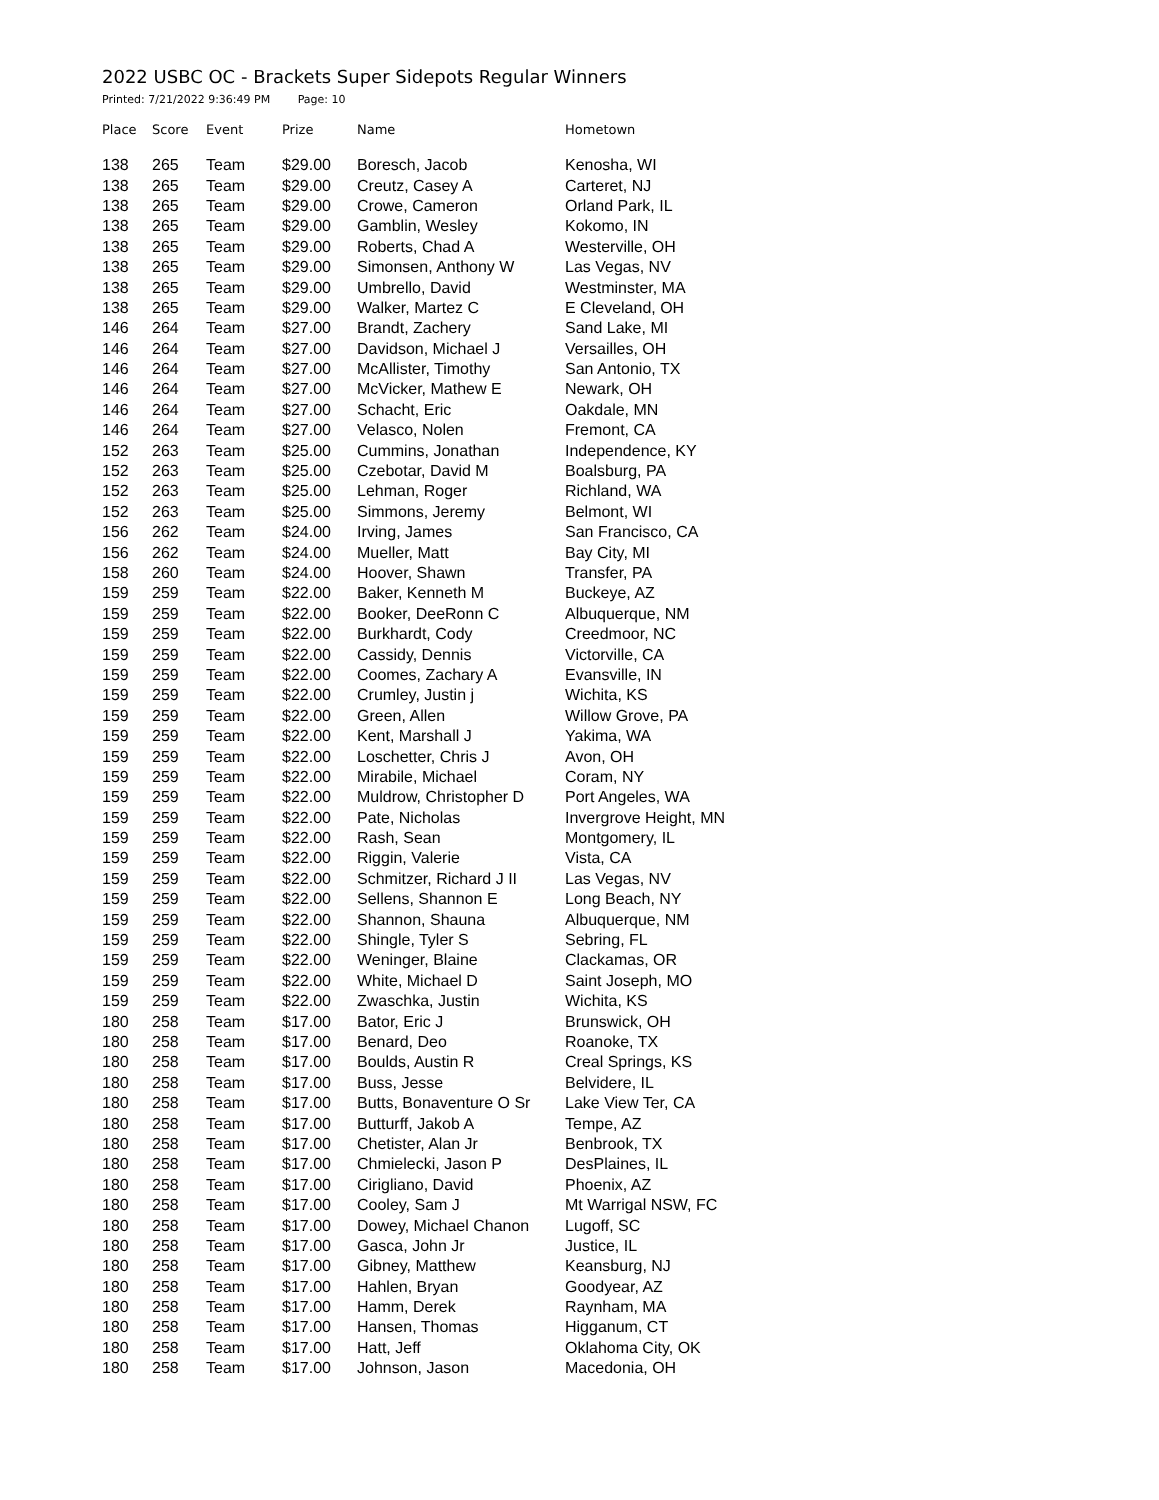2022 USBC OC - Brackets Super Sidepots Regular Winners
Printed: 7/21/2022 9:36:49 PM Page: 10
| Place | Score | Event | Prize | Name | Hometown |
| --- | --- | --- | --- | --- | --- |
| 138 | 265 | Team | $29.00 | Boresch, Jacob | Kenosha, WI |
| 138 | 265 | Team | $29.00 | Creutz, Casey A | Carteret, NJ |
| 138 | 265 | Team | $29.00 | Crowe, Cameron | Orland Park, IL |
| 138 | 265 | Team | $29.00 | Gamblin, Wesley | Kokomo, IN |
| 138 | 265 | Team | $29.00 | Roberts, Chad A | Westerville, OH |
| 138 | 265 | Team | $29.00 | Simonsen, Anthony W | Las Vegas, NV |
| 138 | 265 | Team | $29.00 | Umbrello, David | Westminster, MA |
| 138 | 265 | Team | $29.00 | Walker, Martez C | E Cleveland, OH |
| 146 | 264 | Team | $27.00 | Brandt, Zachery | Sand Lake, MI |
| 146 | 264 | Team | $27.00 | Davidson, Michael J | Versailles, OH |
| 146 | 264 | Team | $27.00 | McAllister, Timothy | San Antonio, TX |
| 146 | 264 | Team | $27.00 | McVicker, Mathew E | Newark, OH |
| 146 | 264 | Team | $27.00 | Schacht, Eric | Oakdale, MN |
| 146 | 264 | Team | $27.00 | Velasco, Nolen | Fremont, CA |
| 152 | 263 | Team | $25.00 | Cummins, Jonathan | Independence, KY |
| 152 | 263 | Team | $25.00 | Czebotar, David M | Boalsburg, PA |
| 152 | 263 | Team | $25.00 | Lehman, Roger | Richland, WA |
| 152 | 263 | Team | $25.00 | Simmons, Jeremy | Belmont, WI |
| 156 | 262 | Team | $24.00 | Irving, James | San Francisco, CA |
| 156 | 262 | Team | $24.00 | Mueller, Matt | Bay City, MI |
| 158 | 260 | Team | $24.00 | Hoover, Shawn | Transfer, PA |
| 159 | 259 | Team | $22.00 | Baker, Kenneth M | Buckeye, AZ |
| 159 | 259 | Team | $22.00 | Booker, DeeRonn C | Albuquerque, NM |
| 159 | 259 | Team | $22.00 | Burkhardt, Cody | Creedmoor, NC |
| 159 | 259 | Team | $22.00 | Cassidy, Dennis | Victorville, CA |
| 159 | 259 | Team | $22.00 | Coomes, Zachary A | Evansville, IN |
| 159 | 259 | Team | $22.00 | Crumley, Justin j | Wichita, KS |
| 159 | 259 | Team | $22.00 | Green, Allen | Willow Grove, PA |
| 159 | 259 | Team | $22.00 | Kent, Marshall J | Yakima, WA |
| 159 | 259 | Team | $22.00 | Loschetter, Chris J | Avon, OH |
| 159 | 259 | Team | $22.00 | Mirabile, Michael | Coram, NY |
| 159 | 259 | Team | $22.00 | Muldrow, Christopher D | Port Angeles, WA |
| 159 | 259 | Team | $22.00 | Pate, Nicholas | Invergrove Height, MN |
| 159 | 259 | Team | $22.00 | Rash, Sean | Montgomery, IL |
| 159 | 259 | Team | $22.00 | Riggin, Valerie | Vista, CA |
| 159 | 259 | Team | $22.00 | Schmitzer, Richard J II | Las Vegas, NV |
| 159 | 259 | Team | $22.00 | Sellens, Shannon E | Long Beach, NY |
| 159 | 259 | Team | $22.00 | Shannon, Shauna | Albuquerque, NM |
| 159 | 259 | Team | $22.00 | Shingle, Tyler S | Sebring, FL |
| 159 | 259 | Team | $22.00 | Weninger, Blaine | Clackamas, OR |
| 159 | 259 | Team | $22.00 | White, Michael D | Saint Joseph, MO |
| 159 | 259 | Team | $22.00 | Zwaschka, Justin | Wichita, KS |
| 180 | 258 | Team | $17.00 | Bator, Eric J | Brunswick, OH |
| 180 | 258 | Team | $17.00 | Benard, Deo | Roanoke, TX |
| 180 | 258 | Team | $17.00 | Boulds, Austin R | Creal Springs, KS |
| 180 | 258 | Team | $17.00 | Buss, Jesse | Belvidere, IL |
| 180 | 258 | Team | $17.00 | Butts, Bonaventure O Sr | Lake View Ter, CA |
| 180 | 258 | Team | $17.00 | Butturff, Jakob A | Tempe, AZ |
| 180 | 258 | Team | $17.00 | Chetister, Alan Jr | Benbrook, TX |
| 180 | 258 | Team | $17.00 | Chmielecki, Jason P | DesPlaines, IL |
| 180 | 258 | Team | $17.00 | Cirigliano, David | Phoenix, AZ |
| 180 | 258 | Team | $17.00 | Cooley, Sam J | Mt Warrigal NSW, FC |
| 180 | 258 | Team | $17.00 | Dowey, Michael Chanon | Lugoff, SC |
| 180 | 258 | Team | $17.00 | Gasca, John Jr | Justice, IL |
| 180 | 258 | Team | $17.00 | Gibney, Matthew | Keansburg, NJ |
| 180 | 258 | Team | $17.00 | Hahlen, Bryan | Goodyear, AZ |
| 180 | 258 | Team | $17.00 | Hamm, Derek | Raynham, MA |
| 180 | 258 | Team | $17.00 | Hansen, Thomas | Higganum, CT |
| 180 | 258 | Team | $17.00 | Hatt, Jeff | Oklahoma City, OK |
| 180 | 258 | Team | $17.00 | Johnson, Jason | Macedonia, OH |